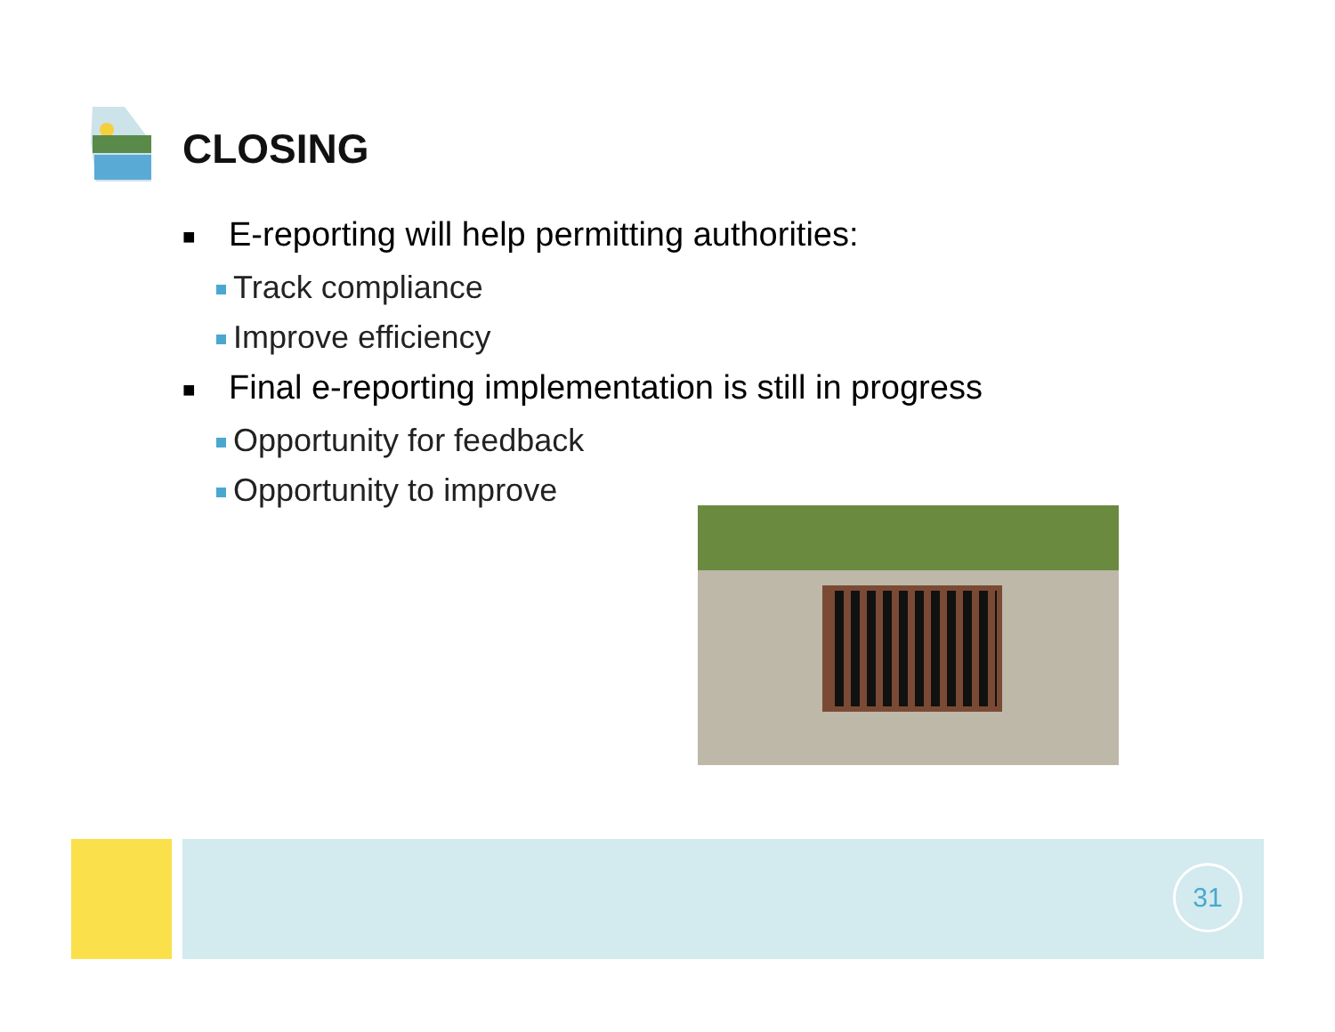CLOSING
■ E-reporting will help permitting authorities:
Track compliance
Improve efficiency
■ Final e-reporting implementation is still in progress
Opportunity for feedback
Opportunity to improve
31